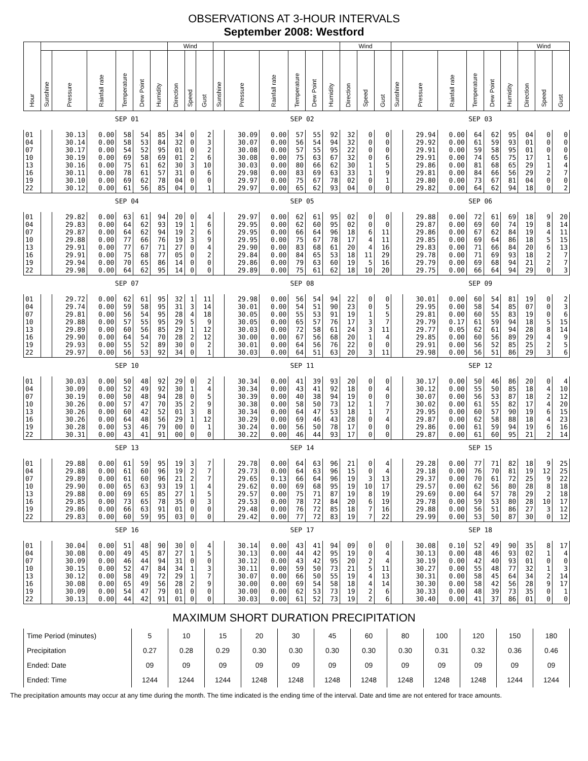OBSERVATIONS AT 3-HOUR INTERVALS
September 2008: Westford
| Hour | | | | | | | Wind | | | | | | | | | Wind | | | | | | | | | Wind | | |
| --- | --- | --- | --- | --- | --- | --- | --- | --- | --- | --- | --- | --- | --- | --- | --- | --- | --- | --- | --- | --- | --- | --- | --- | --- | --- | --- | --- |
| | Sunshine | Pressure | Rainfall rate | Temperature | Dew Point | Humidity | Direction | Speed | Gust | Sunshine | Pressure | Rainfall rate | Temperature | Dew Point | Humidity | Direction | Speed | Gust | Sunshine | Pressure | Rainfall rate | Temperature | Dew Point | Humidity | Direction | Speed | Gust |
| | SEP 01 | | | | | | | | | SEP 02 | | | | | | | | | SEP 03 | | | | | | | | |
| 01 04 07 10 13 16 19 22 | | 30.13 30.14 30.17 30.19 30.16 30.11 30.10 30.12 | 0.00 0.00 0.00 0.00 0.00 0.00 0.00 0.00 | 58 58 54 69 75 78 69 61 | 54 53 52 58 61 61 62 56 | 85 84 95 69 62 57 78 85 | 34 32 01 01 30 31 04 04 | 0 0 0 2 3 0 0 0 | 2 3 2 6 10 6 0 1 | | 30.09 30.07 30.08 30.08 30.03 29.98 29.97 29.97 | 0.00 0.00 0.00 0.00 0.00 0.00 0.00 0.00 | 57 56 57 75 80 83 75 65 | 55 54 55 63 66 69 67 62 | 92 94 95 67 62 63 78 93 | 32 32 22 32 30 33 02 04 | 0 0 0 0 1 1 0 0 | 0 0 0 6 5 9 1 0 | | 29.94 29.92 29.91 29.91 29.86 29.81 29.80 29.82 | 0.00 0.00 0.00 0.00 0.00 0.00 0.00 0.00 | 64 61 59 74 81 84 73 64 | 62 59 58 65 68 66 67 62 | 95 93 95 75 65 56 81 94 | 04 01 01 17 29 29 04 18 | 0 0 0 1 1 2 0 0 | 0 0 0 6 4 7 0 2 |
| | SEP 04 | | | | | | | | | SEP 05 | | | | | | | | | SEP 06 | | | | | | | | |
| 01 04 07 10 13 16 19 22 | | 29.82 29.83 29.87 29.88 29.91 29.91 29.94 29.98 | 0.00 0.00 0.00 0.00 0.00 0.00 0.00 0.00 | 63 64 64 77 77 75 70 64 | 61 62 62 66 67 68 65 62 | 94 93 94 76 71 77 86 95 | 20 19 19 19 27 05 14 14 | 0 1 2 3 0 0 0 0 | 4 6 6 9 4 2 0 0 | | 29.97 29.95 29.95 29.95 29.90 29.84 29.86 29.89 | 0.00 0.00 0.00 0.00 0.00 0.00 0.00 0.00 | 62 62 66 75 83 84 79 75 | 61 60 64 67 68 65 63 61 | 95 95 96 78 61 53 60 62 | 02 02 18 17 20 18 19 18 | 0 0 6 4 4 11 5 10 | 0 0 11 11 16 29 16 20 | | 29.88 29.87 29.86 29.85 29.83 29.78 29.79 29.75 | 0.00 0.00 0.00 0.00 0.00 0.00 0.00 0.00 | 72 69 67 69 71 71 69 66 | 61 60 62 64 66 69 68 64 | 69 74 84 86 84 93 94 94 | 18 19 19 18 20 18 21 29 | 9 8 4 5 6 2 2 0 | 20 14 11 15 13 7 7 3 |
| | SEP 07 | | | | | | | | | SEP 08 | | | | | | | | | SEP 09 | | | | | | | | |
| 01 04 07 10 13 16 19 22 | | 29.72 29.74 29.81 29.88 29.89 29.90 29.93 29.97 | 0.00 0.00 0.00 0.00 0.00 0.00 0.00 0.00 | 62 59 56 57 60 64 55 56 | 61 58 54 55 56 54 52 53 | 95 95 95 95 85 70 89 92 | 32 31 28 29 29 28 30 34 | 1 3 4 5 1 2 0 0 | 11 14 18 9 12 12 2 1 | | 29.98 30.01 30.05 30.05 30.03 30.00 30.01 30.03 | 0.00 0.00 0.00 0.00 0.00 0.00 0.00 0.00 | 56 54 55 65 72 67 64 64 | 54 51 53 57 58 56 56 51 | 94 90 91 76 61 68 76 63 | 22 23 19 17 24 20 22 20 | 0 0 1 3 3 1 0 3 | 0 5 5 7 11 4 0 11 | | 30.01 29.95 29.81 29.79 29.77 29.85 29.91 29.98 | 0.00 0.00 0.00 0.17 0.05 0.00 0.00 0.00 | 60 58 60 61 62 60 56 56 | 54 54 55 59 61 56 52 51 | 81 85 83 94 94 89 85 86 | 19 07 19 18 28 29 25 29 | 0 0 0 5 8 4 2 3 | 2 3 6 15 14 9 5 6 |
| | SEP 10 | | | | | | | | | SEP 11 | | | | | | | | | SEP 12 | | | | | | | | |
| 01 04 07 10 13 16 19 22 | | 30.03 30.09 30.19 30.26 30.26 30.26 30.28 30.31 | 0.00 0.00 0.00 0.00 0.00 0.00 0.00 0.00 | 50 52 50 57 60 64 53 43 | 48 49 48 47 42 48 46 41 | 92 92 94 70 52 56 79 91 | 29 30 28 35 01 29 00 00 | 0 1 0 2 3 1 0 0 | 2 4 5 9 8 12 1 0 | | 30.34 30.34 30.39 30.38 30.34 30.29 30.24 30.22 | 0.00 0.00 0.00 0.00 0.00 0.00 0.00 0.00 | 41 43 40 58 64 69 56 46 | 39 41 38 50 47 46 50 44 | 93 92 94 73 53 43 78 93 | 20 18 19 12 18 28 17 17 | 0 0 0 1 1 0 0 0 | 0 4 0 7 7 4 0 0 | | 30.17 30.12 30.07 30.02 29.95 29.87 29.86 29.87 | 0.00 0.00 0.00 0.00 0.00 0.00 0.00 0.00 | 50 55 56 61 60 62 61 61 | 46 50 53 55 57 58 59 60 | 86 85 87 82 90 88 94 95 | 20 18 18 17 19 18 19 21 | 0 4 2 4 6 4 6 2 | 4 10 12 20 15 23 16 14 |
| | SEP 13 | | | | | | | | | SEP 14 | | | | | | | | | SEP 15 | | | | | | | | |
| 01 04 07 10 13 16 19 22 | | 29.88 29.88 29.89 29.90 29.88 29.85 29.86 29.83 | 0.00 0.00 0.00 0.00 0.00 0.00 0.00 0.00 | 61 61 61 65 69 73 66 60 | 59 60 60 63 65 65 63 59 | 95 96 96 93 85 78 91 95 | 19 19 21 19 27 35 01 03 | 3 2 2 1 1 0 0 0 | 7 7 7 4 5 3 0 0 | | 29.78 29.73 29.65 29.62 29.57 29.53 29.48 29.42 | 0.00 0.00 0.13 0.00 0.00 0.00 0.00 0.00 | 64 64 66 69 75 78 76 77 | 63 63 64 68 71 72 72 72 | 96 96 96 95 87 84 85 83 | 21 15 19 19 19 20 18 19 | 0 0 3 10 8 6 7 7 | 4 4 13 17 19 19 16 22 | | 29.28 29.18 29.37 29.57 29.69 29.78 29.88 29.99 | 0.00 0.00 0.00 0.00 0.00 0.00 0.00 0.00 | 77 76 70 62 64 59 56 53 | 71 70 61 56 57 53 51 50 | 82 81 72 80 78 80 86 87 | 18 19 25 28 29 28 27 30 | 9 12 9 8 2 10 3 0 | 25 25 22 18 18 17 12 12 |
| | SEP 16 | | | | | | | | | SEP 17 | | | | | | | | | SEP 18 | | | | | | | | |
| 01 04 07 10 13 16 19 22 | | 30.04 30.08 30.09 30.15 30.12 30.08 30.09 30.13 | 0.00 0.00 0.00 0.00 0.00 0.00 0.00 0.00 | 51 49 46 52 58 65 54 44 | 48 45 44 47 49 49 47 42 | 90 87 94 84 72 56 79 91 | 30 27 31 34 29 28 01 01 | 0 1 0 1 1 2 0 0 | 4 5 0 3 7 9 0 0 | | 30.14 30.13 30.12 30.11 30.07 30.00 30.00 30.03 | 0.00 0.00 0.00 0.00 0.00 0.00 0.00 0.00 | 43 44 43 59 66 69 62 61 | 41 42 42 50 50 54 53 52 | 94 95 95 73 55 58 73 73 | 09 19 20 21 19 18 19 19 | 0 0 2 5 4 4 2 2 | 0 4 4 11 13 14 6 6 | | 30.08 30.13 30.19 30.27 30.31 30.30 30.33 30.40 | 0.10 0.00 0.00 0.00 0.00 0.00 0.00 0.00 | 52 48 42 55 58 58 48 41 | 49 46 40 48 45 42 39 37 | 90 93 93 77 64 56 73 86 | 35 02 01 32 34 28 35 01 | 8 1 0 1 2 9 0 0 | 17 4 0 3 14 17 1 0 |
MAXIMUM SHORT DURATION PRECIPITATION
| Time Period (minutes) | 5 | 10 | 15 | 20 | 30 | 45 | 60 | 80 | 100 | 120 | 150 | 180 |
| Precipitation | 0.27 | 0.28 | 0.29 | 0.30 | 0.30 | 0.30 | 0.30 | 0.30 | 0.31 | 0.32 | 0.36 | 0.46 |
| Ended: Date | 09 | 09 | 09 | 09 | 09 | 09 | 09 | 09 | 09 | 09 | 09 | 09 |
| Ended: Time | 1244 | 1244 | 1244 | 1248 | 1248 | 1248 | 1248 | 1248 | 1248 | 1248 | 1244 | 1244 |
The precipitation amounts may occur at any time during the month. The time indicated is the ending time of the interval. Date and time are not entered for trace amounts.